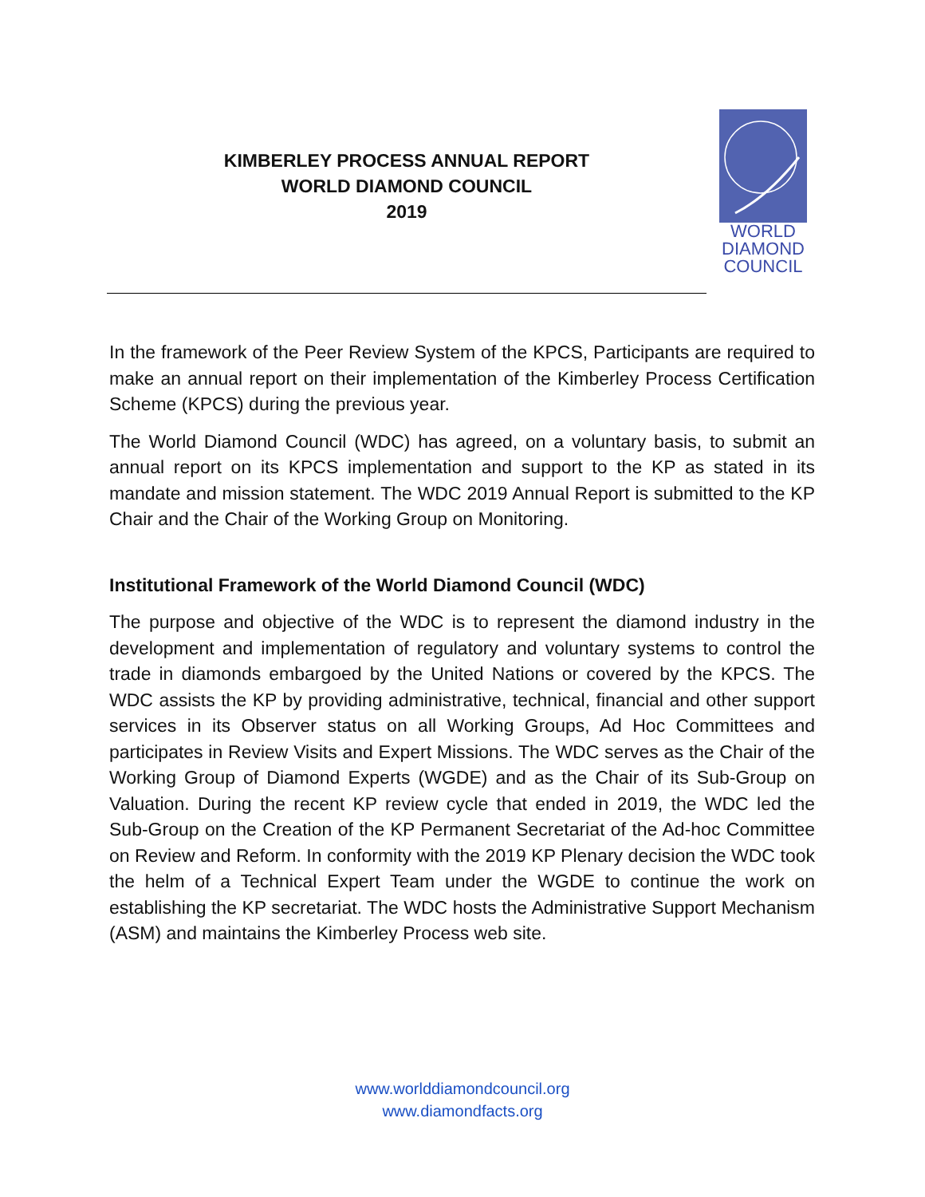KIMBERLEY PROCESS ANNUAL REPORT
WORLD DIAMOND COUNCIL
2019
WORLD
DIAMOND
COUNCIL
In the framework of the Peer Review System of the KPCS, Participants are required to make an annual report on their implementation of the Kimberley Process Certification Scheme (KPCS) during the previous year.
The World Diamond Council (WDC) has agreed, on a voluntary basis, to submit an annual report on its KPCS implementation and support to the KP as stated in its mandate and mission statement. The WDC 2019 Annual Report is submitted to the KP Chair and the Chair of the Working Group on Monitoring.
Institutional Framework of the World Diamond Council (WDC)
The purpose and objective of the WDC is to represent the diamond industry in the development and implementation of regulatory and voluntary systems to control the trade in diamonds embargoed by the United Nations or covered by the KPCS. The WDC assists the KP by providing administrative, technical, financial and other support services in its Observer status on all Working Groups, Ad Hoc Committees and participates in Review Visits and Expert Missions. The WDC serves as the Chair of the Working Group of Diamond Experts (WGDE) and as the Chair of its Sub-Group on Valuation. During the recent KP review cycle that ended in 2019, the WDC led the Sub-Group on the Creation of the KP Permanent Secretariat of the Ad-hoc Committee on Review and Reform. In conformity with the 2019 KP Plenary decision the WDC took the helm of a Technical Expert Team under the WGDE to continue the work on establishing the KP secretariat. The WDC hosts the Administrative Support Mechanism (ASM) and maintains the Kimberley Process web site.
www.worlddiamondcouncil.org
www.diamondfacts.org